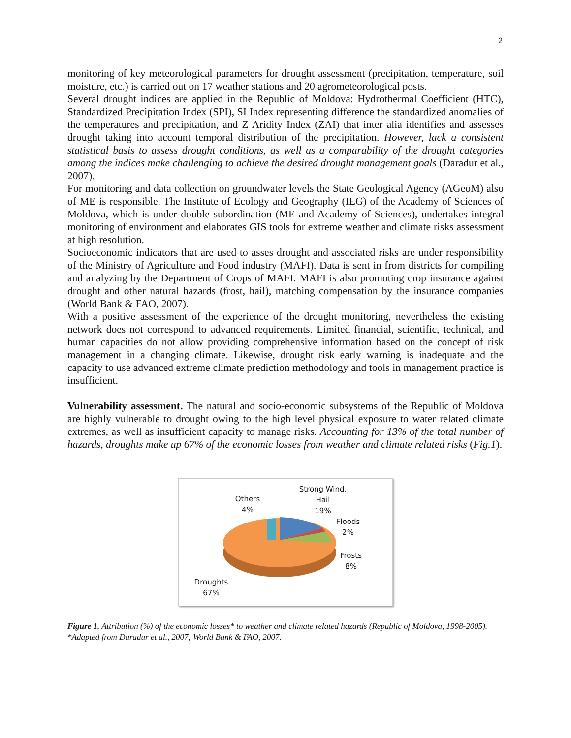2
monitoring of key meteorological parameters for drought assessment (precipitation, temperature, soil moisture, etc.) is carried out on 17 weather stations and 20 agrometeorological posts.
Several drought indices are applied in the Republic of Moldova: Hydrothermal Coefficient (HTC), Standardized Precipitation Index (SPI), SI Index representing difference the standardized anomalies of the temperatures and precipitation, and Z Aridity Index (ZAI) that inter alia identifies and assesses drought taking into account temporal distribution of the precipitation. However, lack a consistent statistical basis to assess drought conditions, as well as a comparability of the drought categories among the indices make challenging to achieve the desired drought management goals (Daradur et al., 2007).
For monitoring and data collection on groundwater levels the State Geological Agency (AGeoM) also of ME is responsible. The Institute of Ecology and Geography (IEG) of the Academy of Sciences of Moldova, which is under double subordination (ME and Academy of Sciences), undertakes integral monitoring of environment and elaborates GIS tools for extreme weather and climate risks assessment at high resolution.
Socioeconomic indicators that are used to asses drought and associated risks are under responsibility of the Ministry of Agriculture and Food industry (MAFI). Data is sent in from districts for compiling and analyzing by the Department of Crops of MAFI. MAFI is also promoting crop insurance against drought and other natural hazards (frost, hail), matching compensation by the insurance companies (World Bank & FAO, 2007).
With a positive assessment of the experience of the drought monitoring, nevertheless the existing network does not correspond to advanced requirements. Limited financial, scientific, technical, and human capacities do not allow providing comprehensive information based on the concept of risk management in a changing climate. Likewise, drought risk early warning is inadequate and the capacity to use advanced extreme climate prediction methodology and tools in management practice is insufficient.
Vulnerability assessment. The natural and socio-economic subsystems of the Republic of Moldova are highly vulnerable to drought owing to the high level physical exposure to water related climate extremes, as well as insufficient capacity to manage risks. Accounting for 13% of the total number of hazards, droughts make up 67% of the economic losses from weather and climate related risks (Fig.1).
Strong Wind,
Hail
19%
Others
4%
Floods
2%
Frosts
8%
Droughts
67%
Figure 1. Attribution (%) of the economic losses* to weather and climate related hazards (Republic of Moldova, 1998-2005).
*Adapted from Daradur et al., 2007; World Bank & FAO, 2007.